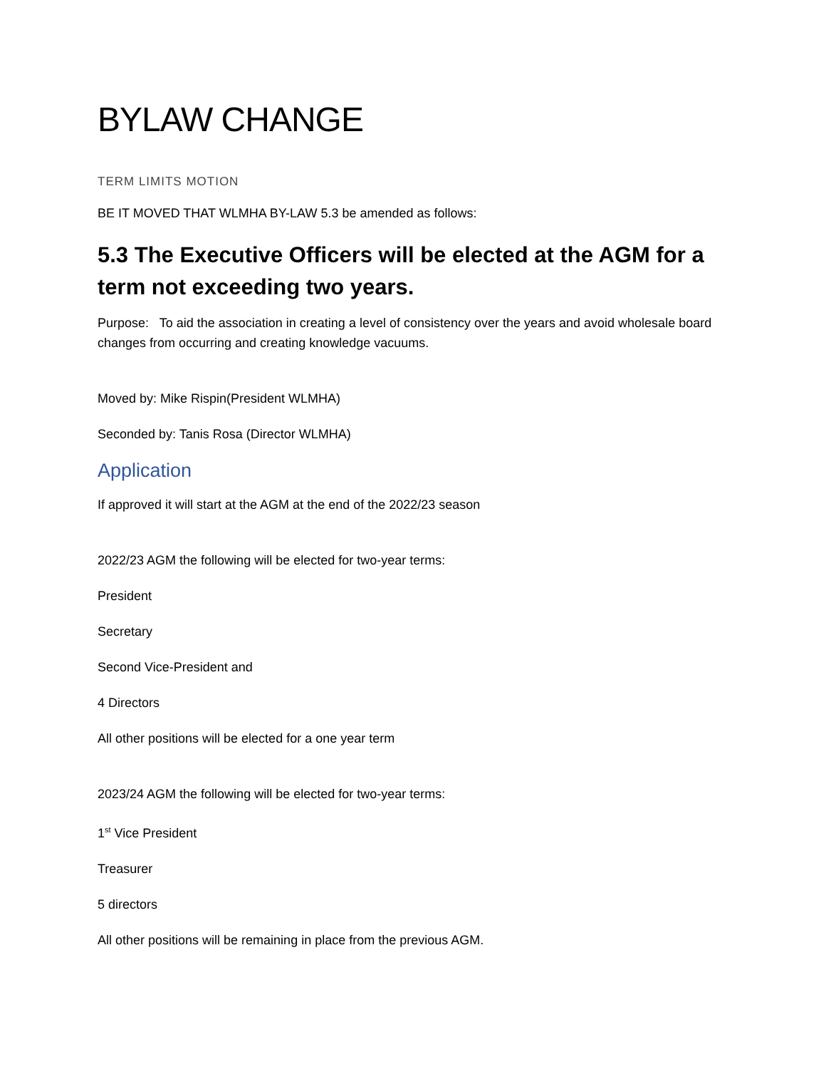BYLAW CHANGE
TERM LIMITS MOTION
BE IT MOVED THAT WLMHA BY-LAW 5.3 be amended as follows:
5.3 The Executive Officers will be elected at the AGM for a term not exceeding two years.
Purpose: To aid the association in creating a level of consistency over the years and avoid wholesale board changes from occurring and creating knowledge vacuums.
Moved by: Mike Rispin(President WLMHA)
Seconded by: Tanis Rosa (Director WLMHA)
Application
If approved it will start at the AGM at the end of the 2022/23 season
2022/23 AGM the following will be elected for two-year terms:
President
Secretary
Second Vice-President and
4 Directors
All other positions will be elected for a one year term
2023/24 AGM the following will be elected for two-year terms:
1<sup>st</sup> Vice President
Treasurer
5 directors
All other positions will be remaining in place from the previous AGM.